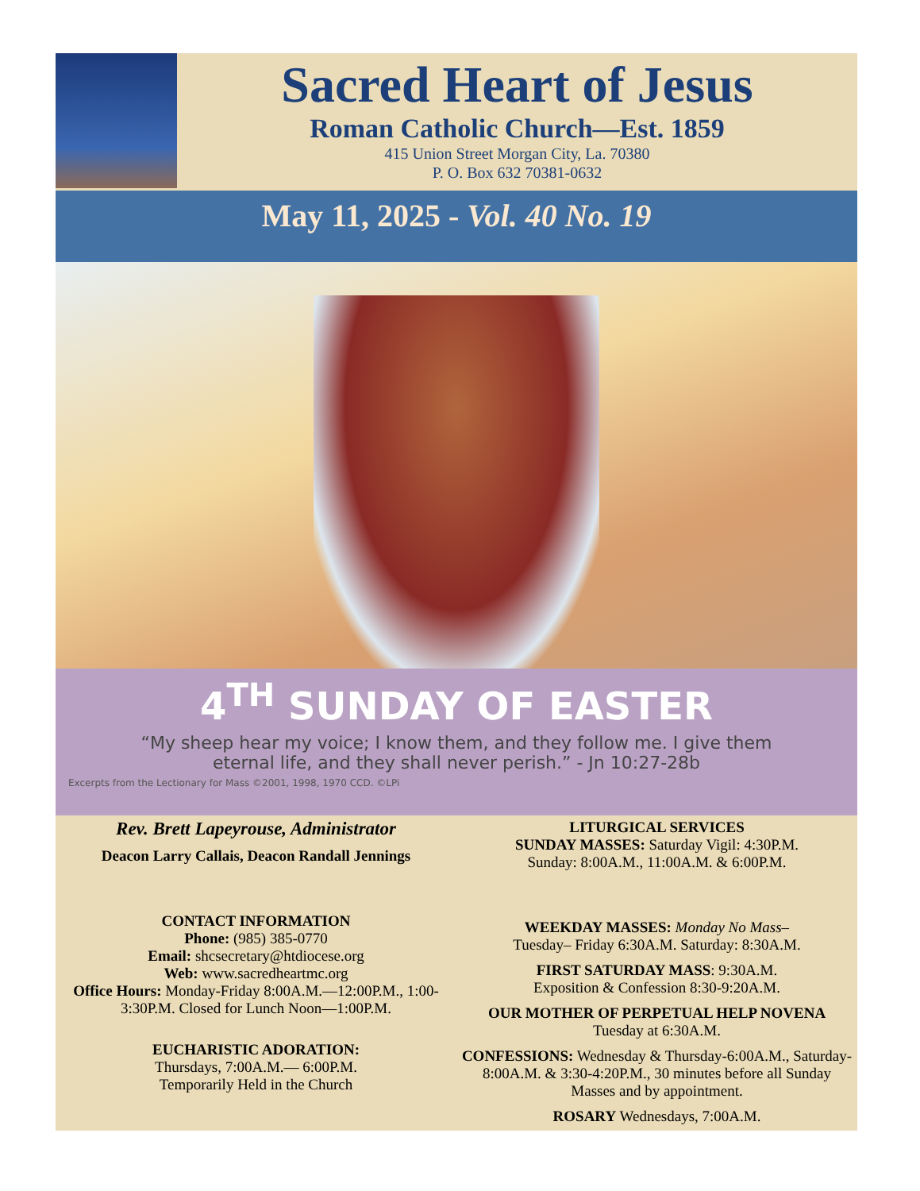Sacred Heart of Jesus
Roman Catholic Church—Est. 1859
415 Union Street Morgan City, La. 70380
P. O. Box 632 70381-0632
May 11, 2025 - Vol. 40 No. 19
4<sup>TH</sup> SUNDAY OF EASTER
“My sheep hear my voice; I know them, and they follow me. I give them
eternal life, and they shall never perish.” - Jn 10:27-28b
Excerpts from the Lectionary for Mass ©2001, 1998, 1970 CCD. ©LPi
Rev. Brett Lapeyrouse, Administrator
Deacon Larry Callais, Deacon Randall Jennings
CONTACT INFORMATION
Phone: (985) 385-0770
Email: shcsecretary@htdiocese.org
Web: www.sacredheartmc.org
Office Hours: Monday-Friday 8:00A.M.—12:00P.M., 1:00-3:30P.M. Closed for Lunch Noon—1:00P.M.
EUCHARISTIC ADORATION:
Thursdays, 7:00A.M.— 6:00P.M.
Temporarily Held in the Church
LITURGICAL SERVICES
SUNDAY MASSES: Saturday Vigil: 4:30P.M.
Sunday: 8:00A.M., 11:00A.M. & 6:00P.M.
WEEKDAY MASSES: Monday No Mass–
Tuesday– Friday 6:30A.M. Saturday: 8:30A.M.
FIRST SATURDAY MASS: 9:30A.M.
Exposition & Confession 8:30-9:20A.M.
OUR MOTHER OF PERPETUAL HELP NOVENA
Tuesday at 6:30A.M.
CONFESSIONS: Wednesday & Thursday-6:00A.M., Saturday-8:00A.M. & 3:30-4:20P.M., 30 minutes before all Sunday Masses and by appointment.
ROSARY Wednesdays, 7:00A.M.